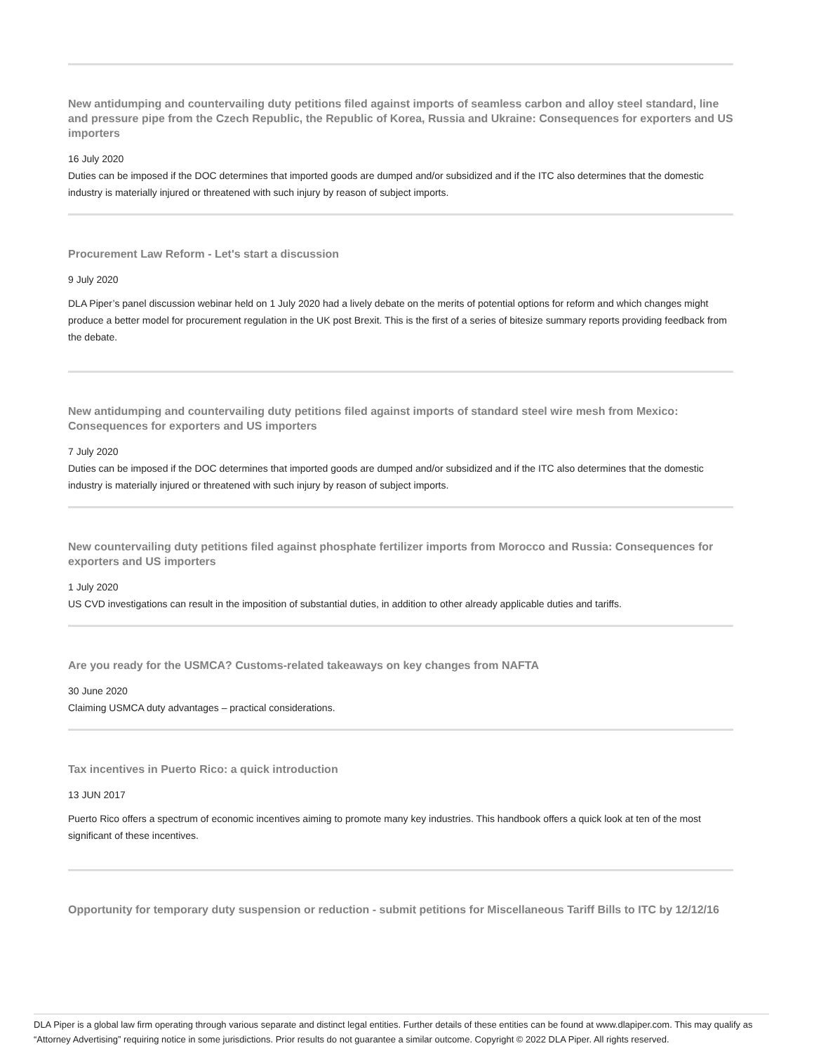New antidumping and countervailing duty petitions filed against imports of seamless carbon and alloy steel standard, line and pressure pipe from the Czech Republic, the Republic of Korea, Russia and Ukraine: Consequences for exporters and US importers
16 July 2020
Duties can be imposed if the DOC determines that imported goods are dumped and/or subsidized and if the ITC also determines that the domestic industry is materially injured or threatened with such injury by reason of subject imports.
Procurement Law Reform - Let's start a discussion
9 July 2020
DLA Piper’s panel discussion webinar held on 1 July 2020 had a lively debate on the merits of potential options for reform and which changes might produce a better model for procurement regulation in the UK post Brexit. This is the first of a series of bitesize summary reports providing feedback from the debate.
New antidumping and countervailing duty petitions filed against imports of standard steel wire mesh from Mexico: Consequences for exporters and US importers
7 July 2020
Duties can be imposed if the DOC determines that imported goods are dumped and/or subsidized and if the ITC also determines that the domestic industry is materially injured or threatened with such injury by reason of subject imports.
New countervailing duty petitions filed against phosphate fertilizer imports from Morocco and Russia: Consequences for exporters and US importers
1 July 2020
US CVD investigations can result in the imposition of substantial duties, in addition to other already applicable duties and tariffs.
Are you ready for the USMCA? Customs-related takeaways on key changes from NAFTA
30 June 2020
Claiming USMCA duty advantages – practical considerations.
Tax incentives in Puerto Rico: a quick introduction
13 JUN 2017
Puerto Rico offers a spectrum of economic incentives aiming to promote many key industries. This handbook offers a quick look at ten of the most significant of these incentives.
Opportunity for temporary duty suspension or reduction - submit petitions for Miscellaneous Tariff Bills to ITC by 12/12/16
DLA Piper is a global law firm operating through various separate and distinct legal entities. Further details of these entities can be found at www.dlapiper.com. This may qualify as “Attorney Advertising” requiring notice in some jurisdictions. Prior results do not guarantee a similar outcome. Copyright © 2022 DLA Piper. All rights reserved.